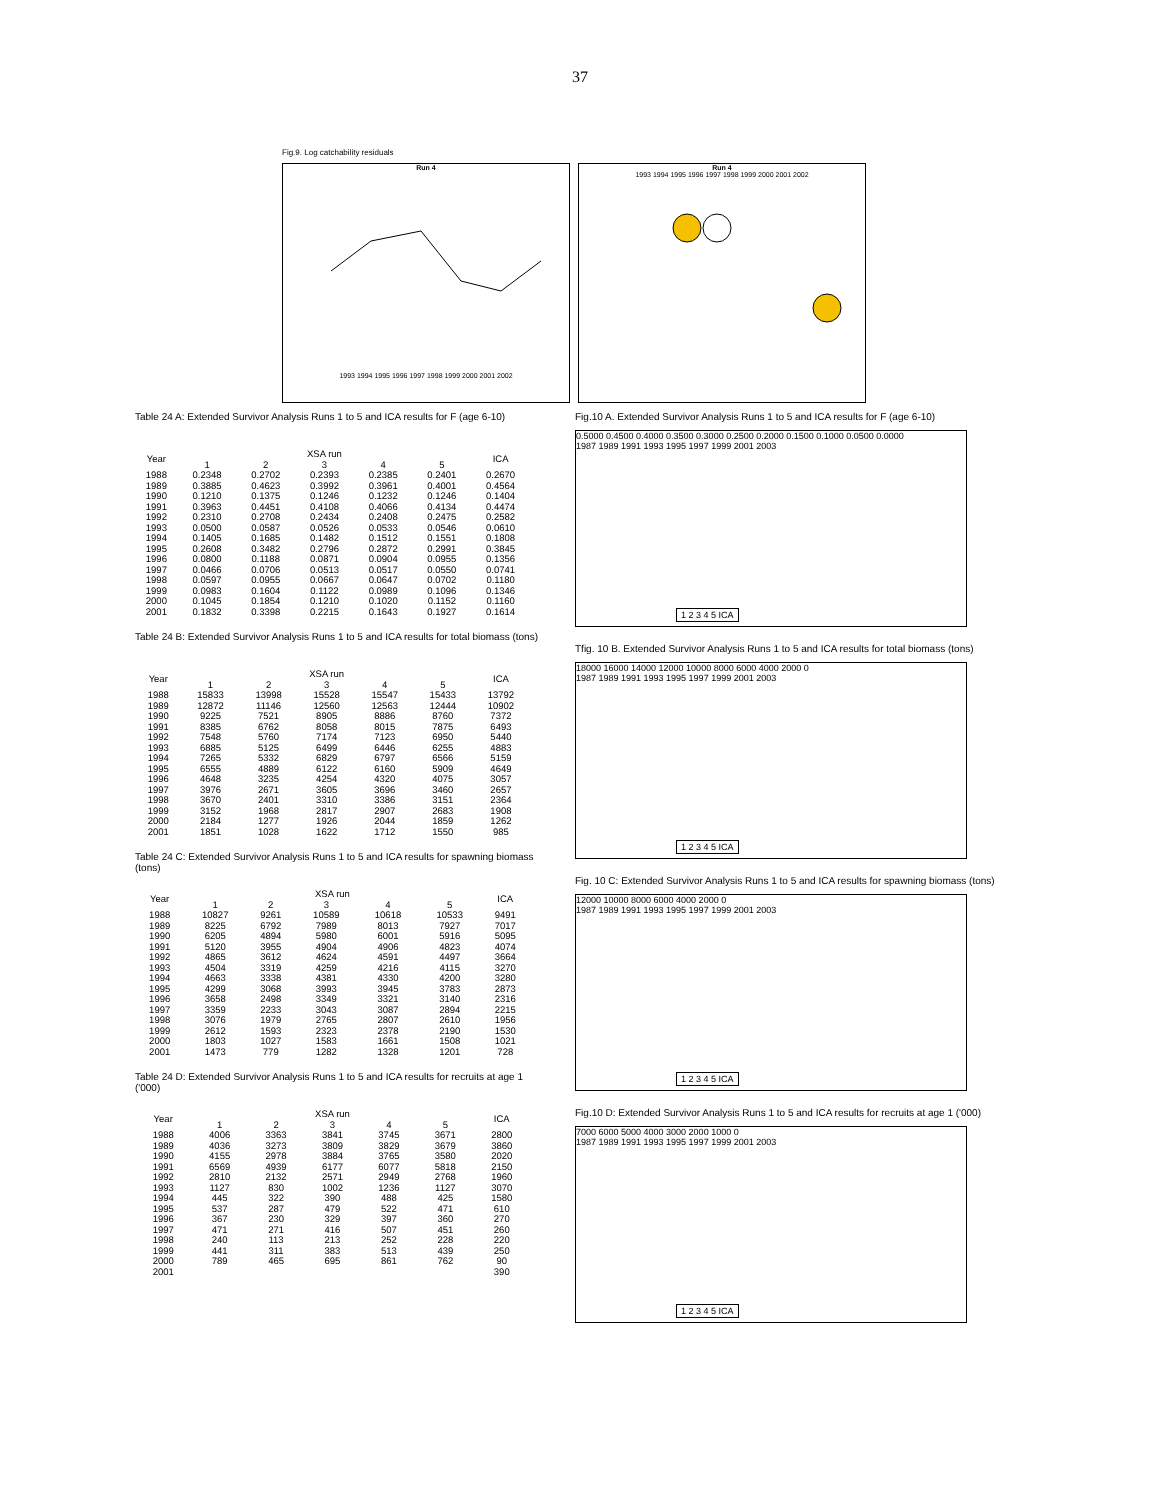37
Fig.9. Log catchability residuals
Run 4
1993 1994 1995 1996 1997 1998 1999 2000 2001 2002
Run 4
1993 1994 1995 1996 1997 1998 1999 2000 2001 2002
Table 24 A: Extended Survivor Analysis Runs 1 to 5 and ICA results for F (age 6-10)
| Year | XSA run | | | | | ICA |
| --- | --- | --- | --- | --- | --- | --- |
| | 1 | 2 | 3 | 4 | 5 | |
| 1988 | 0.2348 | 0.2702 | 0.2393 | 0.2385 | 0.2401 | 0.2670 |
| 1989 | 0.3885 | 0.4623 | 0.3992 | 0.3961 | 0.4001 | 0.4564 |
| 1990 | 0.1210 | 0.1375 | 0.1246 | 0.1232 | 0.1246 | 0.1404 |
| 1991 | 0.3963 | 0.4451 | 0.4108 | 0.4066 | 0.4134 | 0.4474 |
| 1992 | 0.2310 | 0.2708 | 0.2434 | 0.2408 | 0.2475 | 0.2582 |
| 1993 | 0.0500 | 0.0587 | 0.0526 | 0.0533 | 0.0546 | 0.0610 |
| 1994 | 0.1405 | 0.1685 | 0.1482 | 0.1512 | 0.1551 | 0.1808 |
| 1995 | 0.2608 | 0.3482 | 0.2796 | 0.2872 | 0.2991 | 0.3845 |
| 1996 | 0.0800 | 0.1188 | 0.0871 | 0.0904 | 0.0955 | 0.1356 |
| 1997 | 0.0466 | 0.0706 | 0.0513 | 0.0517 | 0.0550 | 0.0741 |
| 1998 | 0.0597 | 0.0955 | 0.0667 | 0.0647 | 0.0702 | 0.1180 |
| 1999 | 0.0983 | 0.1604 | 0.1122 | 0.0989 | 0.1096 | 0.1346 |
| 2000 | 0.1045 | 0.1854 | 0.1210 | 0.1020 | 0.1152 | 0.1160 |
| 2001 | 0.1832 | 0.3398 | 0.2215 | 0.1643 | 0.1927 | 0.1614 |
Table 24 B: Extended Survivor Analysis Runs 1 to 5 and ICA results for total biomass (tons)
| Year | XSA run | | | | | ICA |
| --- | --- | --- | --- | --- | --- | --- |
| | 1 | 2 | 3 | 4 | 5 | |
| 1988 | 15833 | 13998 | 15528 | 15547 | 15433 | 13792 |
| 1989 | 12872 | 11146 | 12560 | 12563 | 12444 | 10902 |
| 1990 | 9225 | 7521 | 8905 | 8886 | 8760 | 7372 |
| 1991 | 8385 | 6762 | 8058 | 8015 | 7875 | 6493 |
| 1992 | 7548 | 5760 | 7174 | 7123 | 6950 | 5440 |
| 1993 | 6885 | 5125 | 6499 | 6446 | 6255 | 4883 |
| 1994 | 7265 | 5332 | 6829 | 6797 | 6566 | 5159 |
| 1995 | 6555 | 4889 | 6122 | 6160 | 5909 | 4649 |
| 1996 | 4648 | 3235 | 4254 | 4320 | 4075 | 3057 |
| 1997 | 3976 | 2671 | 3605 | 3696 | 3460 | 2657 |
| 1998 | 3670 | 2401 | 3310 | 3386 | 3151 | 2364 |
| 1999 | 3152 | 1968 | 2817 | 2907 | 2683 | 1908 |
| 2000 | 2184 | 1277 | 1926 | 2044 | 1859 | 1262 |
| 2001 | 1851 | 1028 | 1622 | 1712 | 1550 | 985 |
Table 24 C: Extended Survivor Analysis Runs 1 to 5 and ICA results for spawning biomass (tons)
| Year | XSA run | | | | | ICA |
| --- | --- | --- | --- | --- | --- | --- |
| | 1 | 2 | 3 | 4 | 5 | |
| 1988 | 10827 | 9261 | 10589 | 10618 | 10533 | 9491 |
| 1989 | 8225 | 6792 | 7989 | 8013 | 7927 | 7017 |
| 1990 | 6205 | 4894 | 5980 | 6001 | 5916 | 5095 |
| 1991 | 5120 | 3955 | 4904 | 4906 | 4823 | 4074 |
| 1992 | 4865 | 3612 | 4624 | 4591 | 4497 | 3664 |
| 1993 | 4504 | 3319 | 4259 | 4216 | 4115 | 3270 |
| 1994 | 4663 | 3338 | 4381 | 4330 | 4200 | 3280 |
| 1995 | 4299 | 3068 | 3993 | 3945 | 3783 | 2873 |
| 1996 | 3658 | 2498 | 3349 | 3321 | 3140 | 2316 |
| 1997 | 3359 | 2233 | 3043 | 3087 | 2894 | 2215 |
| 1998 | 3076 | 1979 | 2765 | 2807 | 2610 | 1956 |
| 1999 | 2612 | 1593 | 2323 | 2378 | 2190 | 1530 |
| 2000 | 1803 | 1027 | 1583 | 1661 | 1508 | 1021 |
| 2001 | 1473 | 779 | 1282 | 1328 | 1201 | 728 |
Table 24 D: Extended Survivor Analysis Runs 1 to 5 and ICA results for recruits at age 1 ('000)
| Year | XSA run | | | | | ICA |
| --- | --- | --- | --- | --- | --- | --- |
| | 1 | 2 | 3 | 4 | 5 | |
| 1988 | 4006 | 3363 | 3841 | 3745 | 3671 | 2800 |
| 1989 | 4036 | 3273 | 3809 | 3829 | 3679 | 3860 |
| 1990 | 4155 | 2978 | 3884 | 3765 | 3580 | 2020 |
| 1991 | 6569 | 4939 | 6177 | 6077 | 5818 | 2150 |
| 1992 | 2810 | 2132 | 2571 | 2949 | 2768 | 1960 |
| 1993 | 1127 | 830 | 1002 | 1236 | 1127 | 3070 |
| 1994 | 445 | 322 | 390 | 488 | 425 | 1580 |
| 1995 | 537 | 287 | 479 | 522 | 471 | 610 |
| 1996 | 367 | 230 | 329 | 397 | 360 | 270 |
| 1997 | 471 | 271 | 416 | 507 | 451 | 260 |
| 1998 | 240 | 113 | 213 | 252 | 228 | 220 |
| 1999 | 441 | 311 | 383 | 513 | 439 | 250 |
| 2000 | 789 | 465 | 695 | 861 | 762 | 90 |
| 2001 | | | | | | 390 |
Fig.10 A. Extended Survivor Analysis Runs 1 to 5 and ICA results for F (age 6-10)
0.5000 0.4500 0.4000 0.3500 0.3000 0.2500 0.2000 0.1500 0.1000 0.0500 0.0000
1987 1989 1991 1993 1995 1997 1999 2001 2003
1 2 3 4 5 ICA
Tfig. 10 B. Extended Survivor Analysis Runs 1 to 5 and ICA results for total biomass (tons)
18000 16000 14000 12000 10000 8000 6000 4000 2000 0
1987 1989 1991 1993 1995 1997 1999 2001 2003
1 2 3 4 5 ICA
Fig. 10 C: Extended Survivor Analysis Runs 1 to 5 and ICA results for spawning biomass (tons)
12000 10000 8000 6000 4000 2000 0
1987 1989 1991 1993 1995 1997 1999 2001 2003
1 2 3 4 5 ICA
Fig.10 D: Extended Survivor Analysis Runs 1 to 5 and ICA results for recruits at age 1 ('000)
7000 6000 5000 4000 3000 2000 1000 0
1987 1989 1991 1993 1995 1997 1999 2001 2003
1 2 3 4 5 ICA